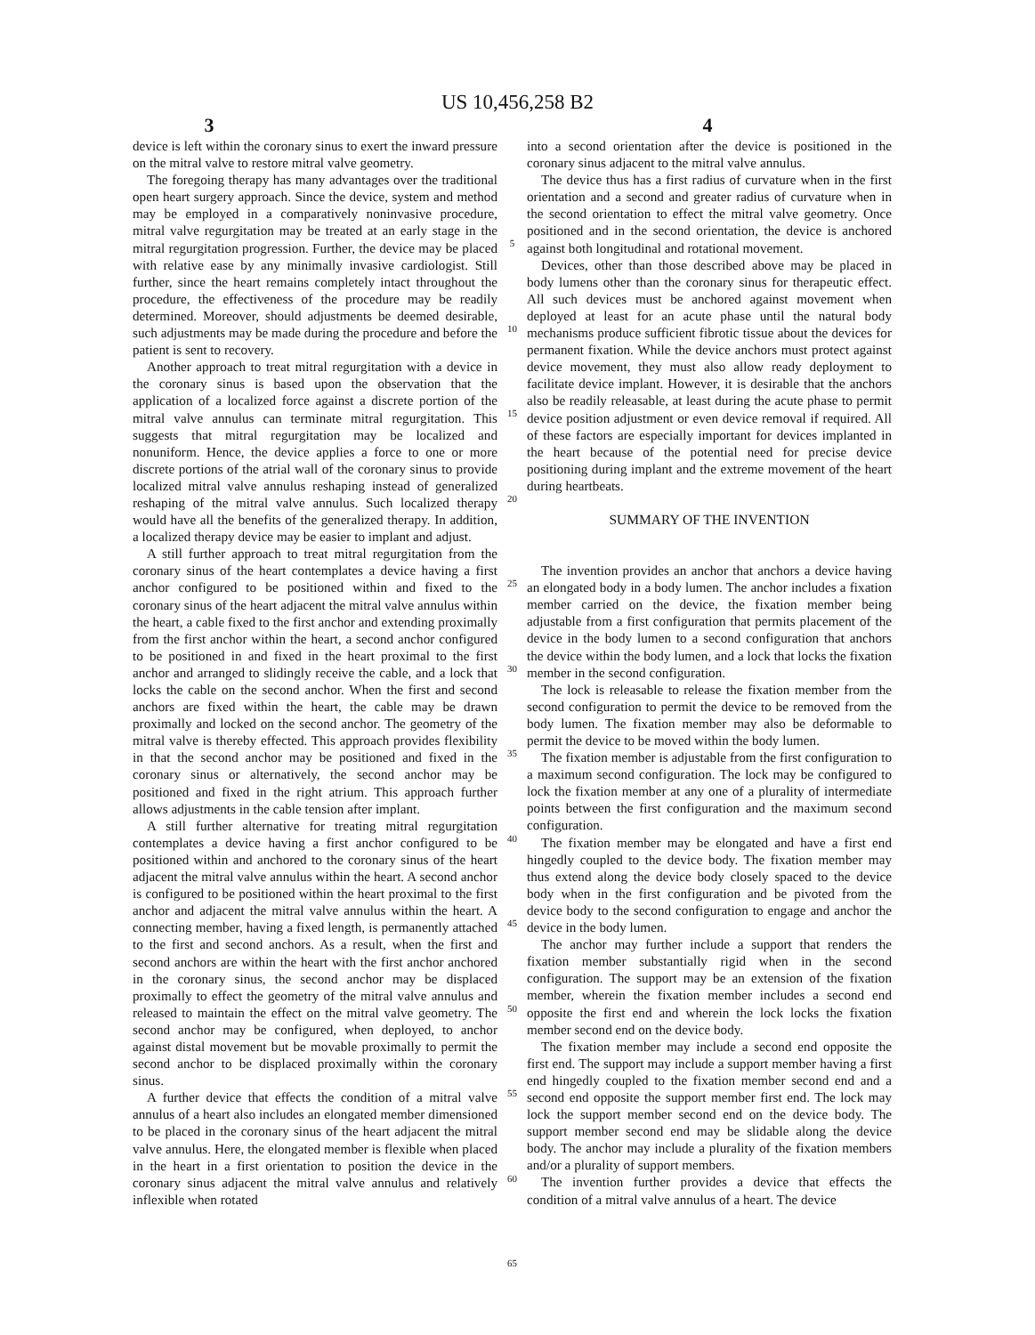US 10,456,258 B2
3 4
device is left within the coronary sinus to exert the inward pressure on the mitral valve to restore mitral valve geometry.
The foregoing therapy has many advantages over the traditional open heart surgery approach. Since the device, system and method may be employed in a comparatively noninvasive procedure, mitral valve regurgitation may be treated at an early stage in the mitral regurgitation progression. Further, the device may be placed with relative ease by any minimally invasive cardiologist. Still further, since the heart remains completely intact throughout the procedure, the effectiveness of the procedure may be readily determined. Moreover, should adjustments be deemed desirable, such adjustments may be made during the procedure and before the patient is sent to recovery.
Another approach to treat mitral regurgitation with a device in the coronary sinus is based upon the observation that the application of a localized force against a discrete portion of the mitral valve annulus can terminate mitral regurgitation. This suggests that mitral regurgitation may be localized and nonuniform. Hence, the device applies a force to one or more discrete portions of the atrial wall of the coronary sinus to provide localized mitral valve annulus reshaping instead of generalized reshaping of the mitral valve annulus. Such localized therapy would have all the benefits of the generalized therapy. In addition, a localized therapy device may be easier to implant and adjust.
A still further approach to treat mitral regurgitation from the coronary sinus of the heart contemplates a device having a first anchor configured to be positioned within and fixed to the coronary sinus of the heart adjacent the mitral valve annulus within the heart, a cable fixed to the first anchor and extending proximally from the first anchor within the heart, a second anchor configured to be positioned in and fixed in the heart proximal to the first anchor and arranged to slidingly receive the cable, and a lock that locks the cable on the second anchor. When the first and second anchors are fixed within the heart, the cable may be drawn proximally and locked on the second anchor. The geometry of the mitral valve is thereby effected. This approach provides flexibility in that the second anchor may be positioned and fixed in the coronary sinus or alternatively, the second anchor may be positioned and fixed in the right atrium. This approach further allows adjustments in the cable tension after implant.
A still further alternative for treating mitral regurgitation contemplates a device having a first anchor configured to be positioned within and anchored to the coronary sinus of the heart adjacent the mitral valve annulus within the heart. A second anchor is configured to be positioned within the heart proximal to the first anchor and adjacent the mitral valve annulus within the heart. A connecting member, having a fixed length, is permanently attached to the first and second anchors. As a result, when the first and second anchors are within the heart with the first anchor anchored in the coronary sinus, the second anchor may be displaced proximally to effect the geometry of the mitral valve annulus and released to maintain the effect on the mitral valve geometry. The second anchor may be configured, when deployed, to anchor against distal movement but be movable proximally to permit the second anchor to be displaced proximally within the coronary sinus.
A further device that effects the condition of a mitral valve annulus of a heart also includes an elongated member dimensioned to be placed in the coronary sinus of the heart adjacent the mitral valve annulus. Here, the elongated member is flexible when placed in the heart in a first orientation to position the device in the coronary sinus adjacent the mitral valve annulus and relatively inflexible when rotated
5
10
15
20
25
30
35
40
45
50
55
60
65
into a second orientation after the device is positioned in the coronary sinus adjacent to the mitral valve annulus.
The device thus has a first radius of curvature when in the first orientation and a second and greater radius of curvature when in the second orientation to effect the mitral valve geometry. Once positioned and in the second orientation, the device is anchored against both longitudinal and rotational movement.
Devices, other than those described above may be placed in body lumens other than the coronary sinus for therapeutic effect. All such devices must be anchored against movement when deployed at least for an acute phase until the natural body mechanisms produce sufficient fibrotic tissue about the devices for permanent fixation. While the device anchors must protect against device movement, they must also allow ready deployment to facilitate device implant. However, it is desirable that the anchors also be readily releasable, at least during the acute phase to permit device position adjustment or even device removal if required. All of these factors are especially important for devices implanted in the heart because of the potential need for precise device positioning during implant and the extreme movement of the heart during heartbeats.
SUMMARY OF THE INVENTION
The invention provides an anchor that anchors a device having an elongated body in a body lumen. The anchor includes a fixation member carried on the device, the fixation member being adjustable from a first configuration that permits placement of the device in the body lumen to a second configuration that anchors the device within the body lumen, and a lock that locks the fixation member in the second configuration.
The lock is releasable to release the fixation member from the second configuration to permit the device to be removed from the body lumen. The fixation member may also be deformable to permit the device to be moved within the body lumen.
The fixation member is adjustable from the first configuration to a maximum second configuration. The lock may be configured to lock the fixation member at any one of a plurality of intermediate points between the first configuration and the maximum second configuration.
The fixation member may be elongated and have a first end hingedly coupled to the device body. The fixation member may thus extend along the device body closely spaced to the device body when in the first configuration and be pivoted from the device body to the second configuration to engage and anchor the device in the body lumen.
The anchor may further include a support that renders the fixation member substantially rigid when in the second configuration. The support may be an extension of the fixation member, wherein the fixation member includes a second end opposite the first end and wherein the lock locks the fixation member second end on the device body.
The fixation member may include a second end opposite the first end. The support may include a support member having a first end hingedly coupled to the fixation member second end and a second end opposite the support member first end. The lock may lock the support member second end on the device body. The support member second end may be slidable along the device body. The anchor may include a plurality of the fixation members and/or a plurality of support members.
The invention further provides a device that effects the condition of a mitral valve annulus of a heart. The device